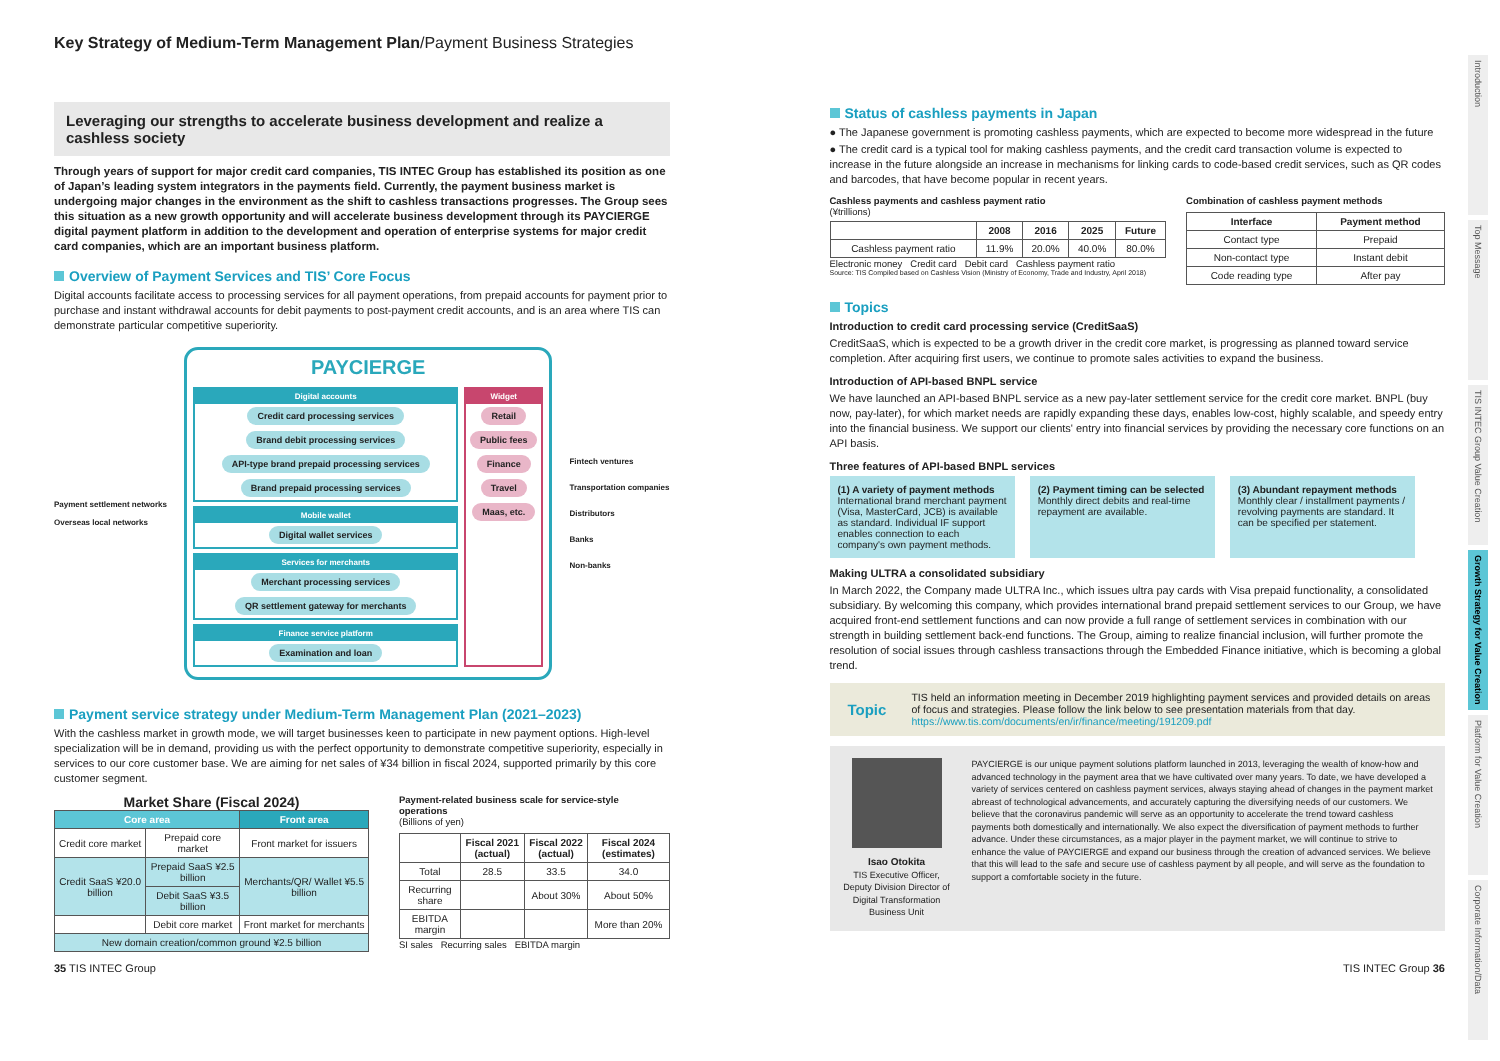Key Strategy of Medium-Term Management Plan/Payment Business Strategies
Leveraging our strengths to accelerate business development and realize a cashless society
Through years of support for major credit card companies, TIS INTEC Group has established its position as one of Japan’s leading system integrators in the payments field. Currently, the payment business market is undergoing major changes in the environment as the shift to cashless transactions progresses. The Group sees this situation as a new growth opportunity and will accelerate business development through its PAYCIERGE digital payment platform in addition to the development and operation of enterprise systems for major credit card companies, which are an important business platform.
Overview of Payment Services and TIS’ Core Focus
Digital accounts facilitate access to processing services for all payment operations, from prepaid accounts for payment prior to purchase and instant withdrawal accounts for debit payments to post-payment credit accounts, and is an area where TIS can demonstrate particular competitive superiority.
Payment settlement networks
Overseas local networks
PAYCIERGE
Digital accounts
Credit card processing services Brand debit processing services API-type brand prepaid processing services Brand prepaid processing services
Mobile wallet
Digital wallet services
Services for merchants
Merchant processing services QR settlement gateway for merchants
Finance service platform
Examination and loan
Widget
Retail Public fees Finance Travel Maas, etc.
Fintech ventures
Transportation companies
Distributors
Banks
Non-banks
Payment service strategy under Medium-Term Management Plan (2021–2023)
With the cashless market in growth mode, we will target businesses keen to participate in new payment options. High-level specialization will be in demand, providing us with the perfect opportunity to demonstrate competitive superiority, especially in services to our core customer base. We are aiming for net sales of ¥34 billion in fiscal 2024, supported primarily by this core customer segment.
Market Share (Fiscal 2024)
| Core area | | Front area |
| --- | --- | --- |
| Credit core market | Prepaid core market | Front market for issuers |
| Credit SaaS ¥20.0 billion | Prepaid SaaS ¥2.5 billion | Merchants/QR/ Wallet ¥5.5 billion |
| | Debit SaaS ¥3.5 billion | |
| | Debit core market | Front market for merchants |
| New domain creation/common ground ¥2.5 billion | | |
Payment-related business scale for service-style operations
(Billions of yen)
| | Fiscal 2021 (actual) | Fiscal 2022 (actual) | Fiscal 2024 (estimates) |
| --- | --- | --- | --- |
| Total | 28.5 | 33.5 | 34.0 |
| Recurring share | | About 30% | About 50% |
| EBITDA margin | | | More than 20% |
SI sales Recurring sales EBITDA margin
Status of cashless payments in Japan
● The Japanese government is promoting cashless payments, which are expected to become more widespread in the future
● The credit card is a typical tool for making cashless payments, and the credit card transaction volume is expected to increase in the future alongside an increase in mechanisms for linking cards to code-based credit services, such as QR codes and barcodes, that have become popular in recent years.
Cashless payments and cashless payment ratio
(¥trillions)
| | 2008 | 2016 | 2025 | Future |
| --- | --- | --- | --- | --- |
| Cashless payment ratio | 11.9% | 20.0% | 40.0% | 80.0% |
Electronic money Credit card Debit card Cashless payment ratio
Source: TIS Compiled based on Cashless Vision (Ministry of Economy, Trade and Industry, April 2018)
Combination of cashless payment methods
| Interface | Payment method |
| --- | --- |
| Contact type | Prepaid |
| Non-contact type | Instant debit |
| Code reading type | After pay |
Topics
Introduction to credit card processing service (CreditSaaS)
CreditSaaS, which is expected to be a growth driver in the credit core market, is progressing as planned toward service completion. After acquiring first users, we continue to promote sales activities to expand the business.
Introduction of API-based BNPL service
We have launched an API-based BNPL service as a new pay-later settlement service for the credit core market. BNPL (buy now, pay-later), for which market needs are rapidly expanding these days, enables low-cost, highly scalable, and speedy entry into the financial business. We support our clients' entry into financial services by providing the necessary core functions on an API basis.
Three features of API-based BNPL services
| (1) A variety of payment methods International brand merchant payment (Visa, MasterCard, JCB) is available as standard. Individual IF support enables connection to each company's own payment methods. | (2) Payment timing can be selected Monthly direct debits and real-time repayment are available. | (3) Abundant repayment methods Monthly clear / installment payments / revolving payments are standard. It can be specified per statement. |
Making ULTRA a consolidated subsidiary
In March 2022, the Company made ULTRA Inc., which issues ultra pay cards with Visa prepaid functionality, a consolidated subsidiary. By welcoming this company, which provides international brand prepaid settlement services to our Group, we have acquired front-end settlement functions and can now provide a full range of settlement services in combination with our strength in building settlement back-end functions. The Group, aiming to realize financial inclusion, will further promote the resolution of social issues through cashless transactions through the Embedded Finance initiative, which is becoming a global trend.
Topic
TIS held an information meeting in December 2019 highlighting payment services and provided details on areas of focus and strategies. Please follow the link below to see presentation materials from that day.
https://www.tis.com/documents/en/ir/finance/meeting/191209.pdf
Isao Otokita
TIS Executive Officer, Deputy Division Director of Digital Transformation Business Unit
PAYCIERGE is our unique payment solutions platform launched in 2013, leveraging the wealth of know-how and advanced technology in the payment area that we have cultivated over many years. To date, we have developed a variety of services centered on cashless payment services, always staying ahead of changes in the payment market abreast of technological advancements, and accurately capturing the diversifying needs of our customers. We believe that the coronavirus pandemic will serve as an opportunity to accelerate the trend toward cashless payments both domestically and internationally. We also expect the diversification of payment methods to further advance. Under these circumstances, as a major player in the payment market, we will continue to strive to enhance the value of PAYCIERGE and expand our business through the creation of advanced services. We believe that this will lead to the safe and secure use of cashless payment by all people, and will serve as the foundation to support a comfortable society in the future.
35 TIS INTEC Group TIS INTEC Group 36
Introduction
Top Message
TIS INTEC Group Value Creation
Growth Strategy for Value Creation
Platform for Value Creation
Corporate Information/Data